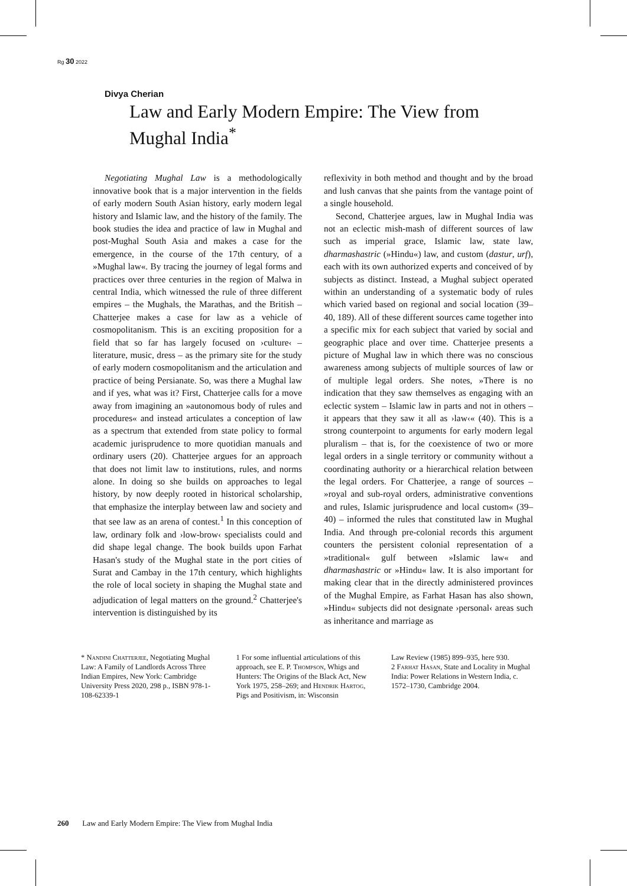Rg 30 2022
Divya Cherian
Law and Early Modern Empire: The View from Mughal India<sup>*</sup>
Negotiating Mughal Law is a methodologically innovative book that is a major intervention in the fields of early modern South Asian history, early modern legal history and Islamic law, and the history of the family. The book studies the idea and practice of law in Mughal and post-Mughal South Asia and makes a case for the emergence, in the course of the 17th century, of a »Mughal law«. By tracing the journey of legal forms and practices over three centuries in the region of Malwa in central India, which witnessed the rule of three different empires – the Mughals, the Marathas, and the British – Chatterjee makes a case for law as a vehicle of cosmopolitanism. This is an exciting proposition for a field that so far has largely focused on ›culture‹ – literature, music, dress – as the primary site for the study of early modern cosmopolitanism and the articulation and practice of being Persianate. So, was there a Mughal law and if yes, what was it? First, Chatterjee calls for a move away from imagining an »autonomous body of rules and procedures« and instead articulates a conception of law as a spectrum that extended from state policy to formal academic jurisprudence to more quotidian manuals and ordinary users (20). Chatterjee argues for an approach that does not limit law to institutions, rules, and norms alone. In doing so she builds on approaches to legal history, by now deeply rooted in historical scholarship, that emphasize the interplay between law and society and that see law as an arena of contest.<sup>1</sup> In this conception of law, ordinary folk and ›low-brow‹ specialists could and did shape legal change. The book builds upon Farhat Hasan's study of the Mughal state in the port cities of Surat and Cambay in the 17th century, which highlights the role of local society in shaping the Mughal state and adjudication of legal matters on the ground.<sup>2</sup> Chatterjee's intervention is distinguished by its
reflexivity in both method and thought and by the broad and lush canvas that she paints from the vantage point of a single household.
Second, Chatterjee argues, law in Mughal India was not an eclectic mish-mash of different sources of law such as imperial grace, Islamic law, state law, dharmashastric (»Hindu«) law, and custom (dastur, urf), each with its own authorized experts and conceived of by subjects as distinct. Instead, a Mughal subject operated within an understanding of a systematic body of rules which varied based on regional and social location (39–40, 189). All of these different sources came together into a specific mix for each subject that varied by social and geographic place and over time. Chatterjee presents a picture of Mughal law in which there was no conscious awareness among subjects of multiple sources of law or of multiple legal orders. She notes, »There is no indication that they saw themselves as engaging with an eclectic system – Islamic law in parts and not in others – it appears that they saw it all as ›law‹« (40). This is a strong counterpoint to arguments for early modern legal pluralism – that is, for the coexistence of two or more legal orders in a single territory or community without a coordinating authority or a hierarchical relation between the legal orders. For Chatterjee, a range of sources – »royal and sub-royal orders, administrative conventions and rules, Islamic jurisprudence and local custom« (39–40) – informed the rules that constituted law in Mughal India. And through pre-colonial records this argument counters the persistent colonial representation of a »traditional« gulf between »Islamic law« and dharmashastric or »Hindu« law. It is also important for making clear that in the directly administered provinces of the Mughal Empire, as Farhat Hasan has also shown, »Hindu« subjects did not designate ›personal‹ areas such as inheritance and marriage as
* Nandini Chatterjee, Negotiating Mughal Law: A Family of Landlords Across Three Indian Empires, New York: Cambridge University Press 2020, 298 p., ISBN 978-1-108-62339-1
1 For some influential articulations of this approach, see E. P. Thompson, Whigs and Hunters: The Origins of the Black Act, New York 1975, 258–269; and Hendrik Hartog, Pigs and Positivism, in: Wisconsin
Law Review (1985) 899–935, here 930.
2 Farhat Hasan, State and Locality in Mughal India: Power Relations in Western India, c. 1572–1730, Cambridge 2004.
260 Law and Early Modern Empire: The View from Mughal India